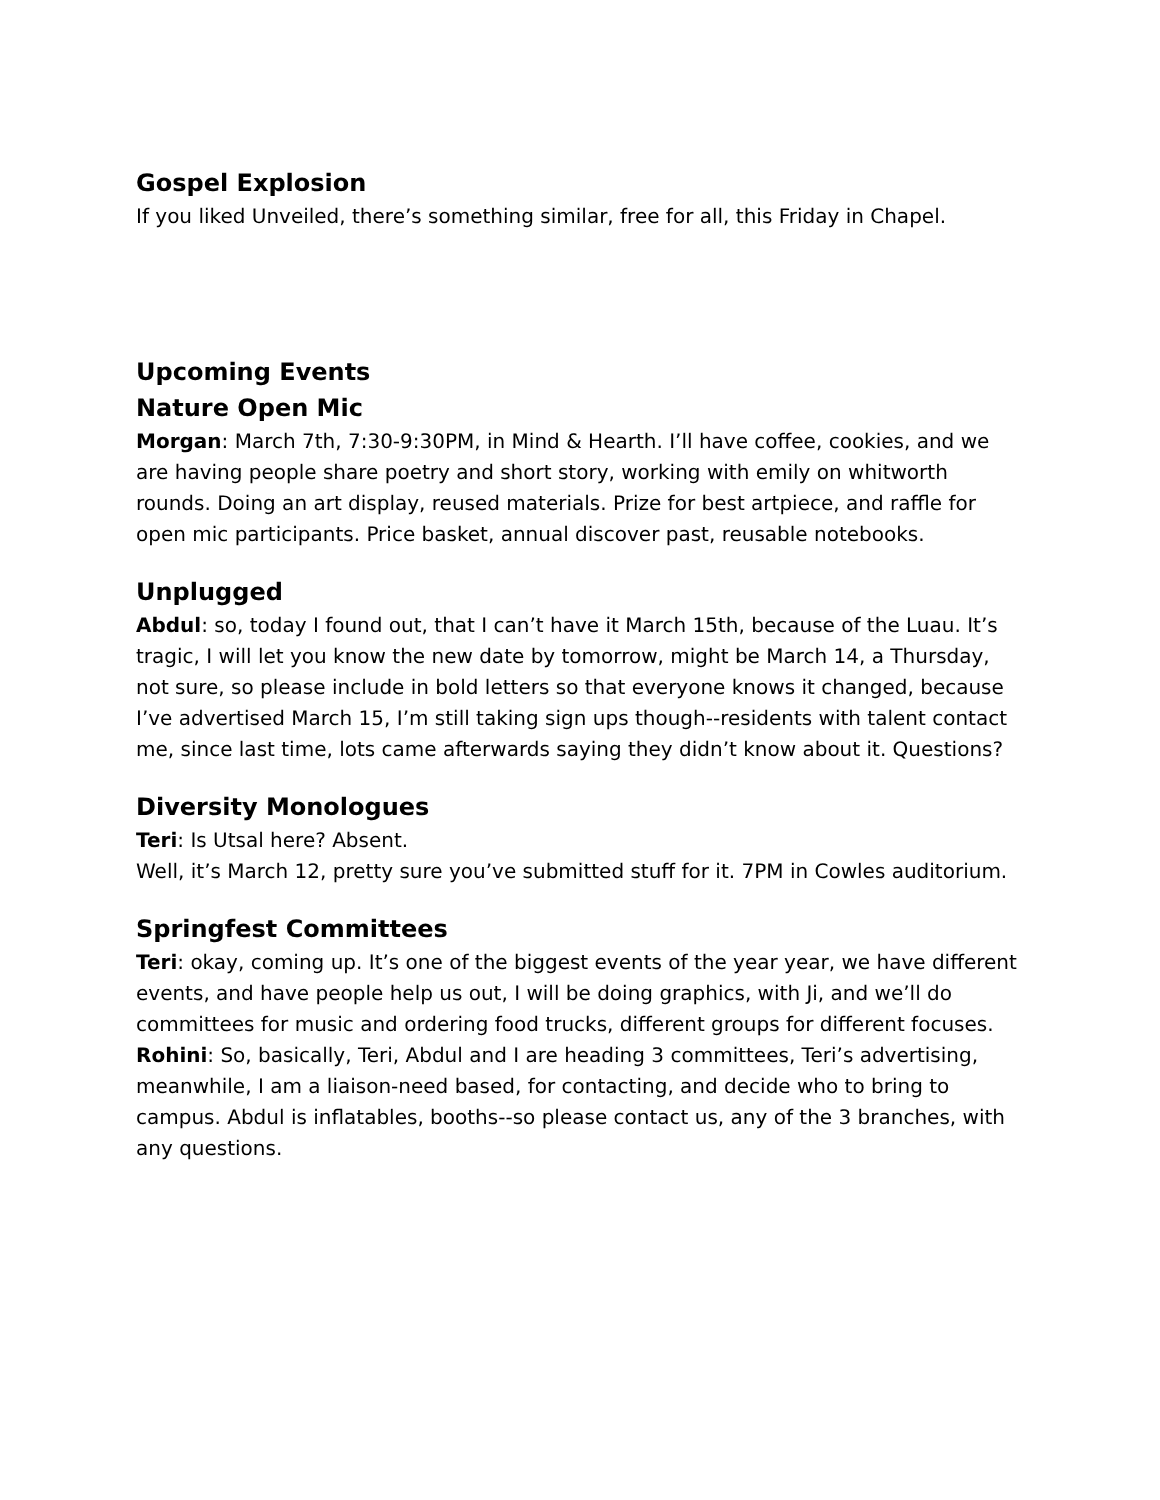Gospel Explosion
If you liked Unveiled, there’s something similar, free for all, this Friday in Chapel.
Upcoming Events
Nature Open Mic
Morgan: March 7th, 7:30-9:30PM, in Mind & Hearth. I’ll have coffee, cookies, and we are having people share poetry and short story, working with emily on whitworth rounds. Doing an art display, reused materials. Prize for best artpiece, and raffle for open mic participants. Price basket, annual discover past, reusable notebooks.
Unplugged
Abdul: so, today I found out, that I can’t have it March 15th, because of the Luau. It’s tragic, I will let you know the new date by tomorrow, might be March 14, a Thursday, not sure, so please include in bold letters so that everyone knows it changed, because I’ve advertised March 15, I’m still taking sign ups though--residents with talent contact me, since last time, lots came afterwards saying they didn’t know about it. Questions?
Diversity Monologues
Teri: Is Utsal here? Absent.
Well, it’s March 12, pretty sure you’ve submitted stuff for it. 7PM in Cowles auditorium.
Springfest Committees
Teri: okay, coming up. It’s one of the biggest events of the year year, we have different events, and have people help us out, I will be doing graphics, with Ji, and we’ll do committees for music and ordering food trucks, different groups for different focuses.
Rohini: So, basically, Teri, Abdul and I are heading 3 committees, Teri’s advertising, meanwhile, I am a liaison-need based, for contacting, and decide who to bring to campus. Abdul is inflatables, booths--so please contact us, any of the 3 branches, with any questions.